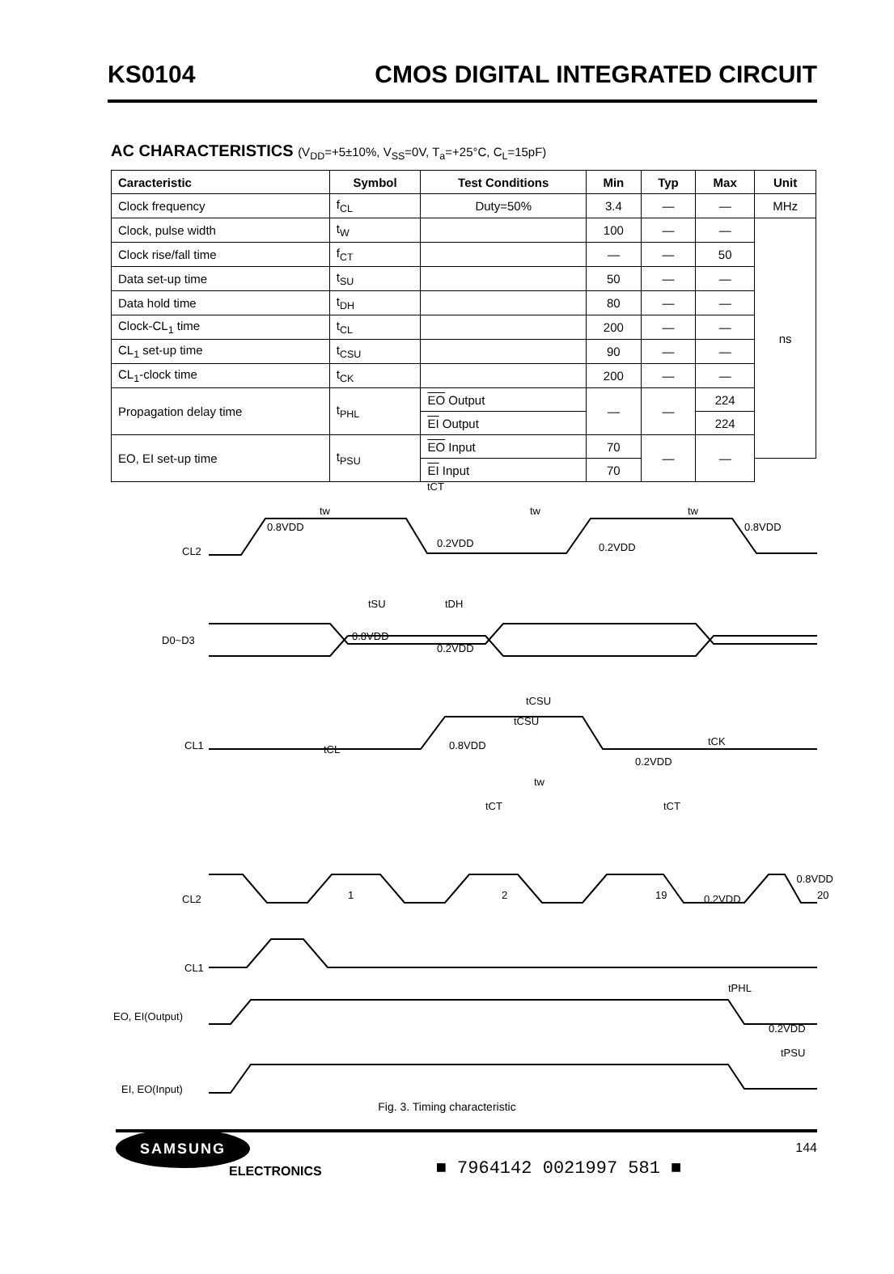KS0104 CMOS DIGITAL INTEGRATED CIRCUIT
AC CHARACTERISTICS (V<sub>DD</sub>=+5±10%, V<sub>SS</sub>=0V, T<sub>a</sub>=+25°C, C<sub>L</sub>=15pF)
| Caracteristic | Symbol | Test Conditions | Min | Typ | Max | Unit |
| --- | --- | --- | --- | --- | --- | --- |
| Clock frequency | f<sub>CL</sub> | Duty=50% | 3.4 | — | — | MHz |
| Clock, pulse width | t<sub>W</sub> | | 100 | — | — | ns |
| Clock rise/fall time | f<sub>CT</sub> | | — | — | 50 | |
| Data set-up time | t<sub>SU</sub> | | 50 | — | — | |
| Data hold time | t<sub>DH</sub> | | 80 | — | — | |
| Clock-CL<sub>1</sub> time | t<sub>CL</sub> | | 200 | — | — | |
| CL<sub>1</sub> set-up time | t<sub>CSU</sub> | | 90 | — | — | |
| CL<sub>1</sub>-clock time | t<sub>CK</sub> | | 200 | — | — | |
| Propagation delay time | t<sub>PHL</sub> | EO Output | — | — | 224 | |
| | | EI Output | | | 224 | |
| EO, EI set-up time | t<sub>PSU</sub> | EO Input | 70 | — | — | |
| | | EI Input | 70 | | | |
CL2
D0~D3
CL1
tw
tCT
tw
tw
0.8VDD
0.2VDD
0.2VDD
0.8VDD
tSU
tDH
0.8VDD
0.2VDD
tCSU
tCSU
tCL
0.8VDD
tCK
0.2VDD
tw
tCT
tCT
CL2
1
2
19
20
0.2VDD
0.8VDD
CL1
tPHL
EO, EI(Output)
0.2VDD
EI, EO(Input)
tPSU
Fig. 3. Timing characteristic
SAMSUNG
ELECTRONICS
■ 7964142 0021997 581 ■
144